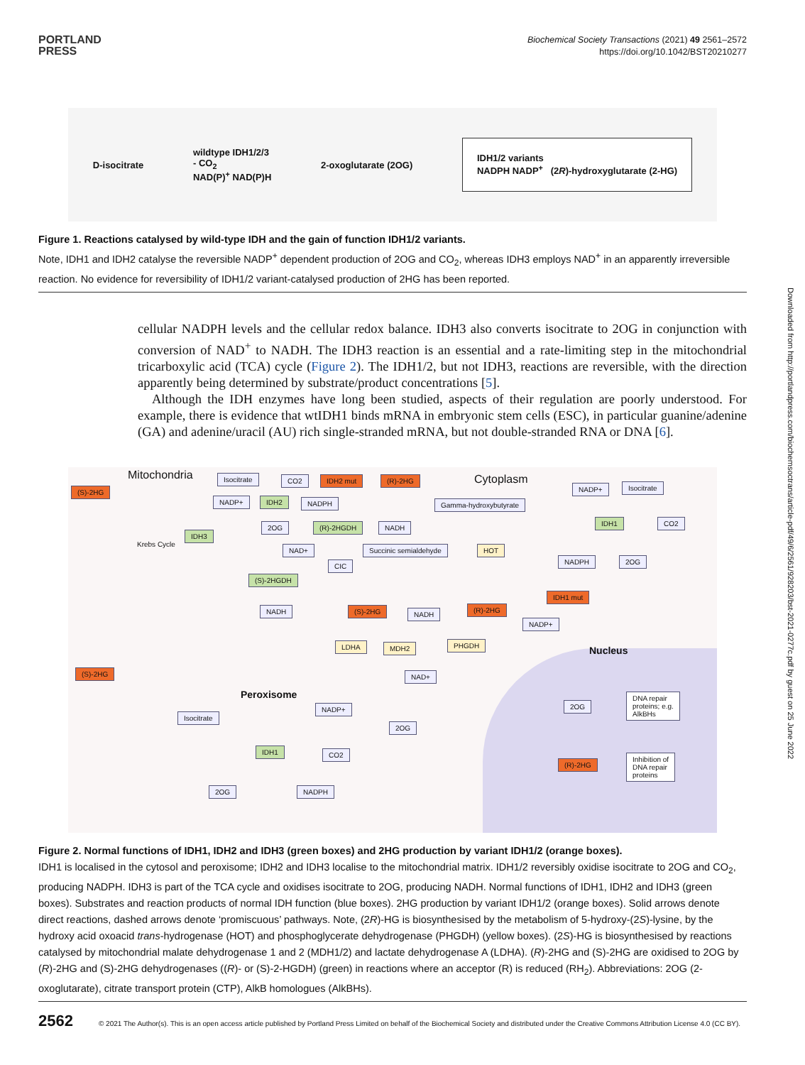PORTLAND
PRESS
Biochemical Society Transactions (2021) 49 2561–2572
https://doi.org/10.1042/BST20210277
D-isocitrate
wildtype IDH1/2/3
- CO<sub>2</sub>
NAD(P)<sup>+</sup> NAD(P)H
2-oxoglutarate (2OG)
IDH1/2 variants
NADPH NADP<sup>+</sup> (2R)-hydroxyglutarate (2-HG)
Figure 1. Reactions catalysed by wild-type IDH and the gain of function IDH1/2 variants.
Note, IDH1 and IDH2 catalyse the reversible NADP<sup>+</sup> dependent production of 2OG and CO<sub>2</sub>, whereas IDH3 employs NAD<sup>+</sup> in an apparently irreversible reaction. No evidence for reversibility of IDH1/2 variant-catalysed production of 2HG has been reported.
cellular NADPH levels and the cellular redox balance. IDH3 also converts isocitrate to 2OG in conjunction with conversion of NAD<sup>+</sup> to NADH. The IDH3 reaction is an essential and a rate-limiting step in the mitochondrial tricarboxylic acid (TCA) cycle (Figure 2). The IDH1/2, but not IDH3, reactions are reversible, with the direction apparently being determined by substrate/product concentrations [5].
Although the IDH enzymes have long been studied, aspects of their regulation are poorly understood. For example, there is evidence that wtIDH1 binds mRNA in embryonic stem cells (ESC), in particular guanine/adenine (GA) and adenine/uracil (AU) rich single-stranded mRNA, but not double-stranded RNA or DNA [6].
Mitochondria Cytoplasm
Nucleus
Peroxisome
Krebs Cycle
(S)-2HG
Isocitrate CO2 IDH2 mut (R)-2HG
NADP+ IDH2 NADPH Gamma-hydroxybutyrate
NADP+ Isocitrate
IDH3
2OG (R)-2HGDH NADH
IDH1 CO2
NAD+ Succinic semialdehyde HOT
CIC
NADPH 2OG
(S)-2HGDH
IDH1 mut
NADH (S)-2HG NADH
(R)-2HG
NADP+
LDHA MDH2 PHGDH
(S)-2HG NAD+
2OG
DNA repair
proteins; e.g.
AlkBHs
NADP+
Isocitrate
2OG
IDH1 CO2
(R)-2HG
Inhibition of
DNA repair
proteins
2OG NADPH
Figure 2. Normal functions of IDH1, IDH2 and IDH3 (green boxes) and 2HG production by variant IDH1/2 (orange boxes).
IDH1 is localised in the cytosol and peroxisome; IDH2 and IDH3 localise to the mitochondrial matrix. IDH1/2 reversibly oxidise isocitrate to 2OG and CO<sub>2</sub>, producing NADPH. IDH3 is part of the TCA cycle and oxidises isocitrate to 2OG, producing NADH. Normal functions of IDH1, IDH2 and IDH3 (green boxes). Substrates and reaction products of normal IDH function (blue boxes). 2HG production by variant IDH1/2 (orange boxes). Solid arrows denote direct reactions, dashed arrows denote ‘promiscuous’ pathways. Note, (2R)-HG is biosynthesised by the metabolism of 5-hydroxy-(2S)-lysine, by the hydroxy acid oxoacid trans-hydrogenase (HOT) and phosphoglycerate dehydrogenase (PHGDH) (yellow boxes). (2S)-HG is biosynthesised by reactions catalysed by mitochondrial malate dehydrogenase 1 and 2 (MDH1/2) and lactate dehydrogenase A (LDHA). (R)-2HG and (S)-2HG are oxidised to 2OG by (R)-2HG and (S)-2HG dehydrogenases ((R)- or (S)-2-HGDH) (green) in reactions where an acceptor (R) is reduced (RH<sub>2</sub>). Abbreviations: 2OG (2-oxoglutarate), citrate transport protein (CTP), AlkB homologues (AlkBHs).
Downloaded from http://portlandpress.com/biochemsoctrans/article-pdf/49/6/2561/928203/bst-2021-0277c.pdf by guest on 25 June 2022
2562 © 2021 The Author(s). This is an open access article published by Portland Press Limited on behalf of the Biochemical Society and distributed under the Creative Commons Attribution License 4.0 (CC BY).